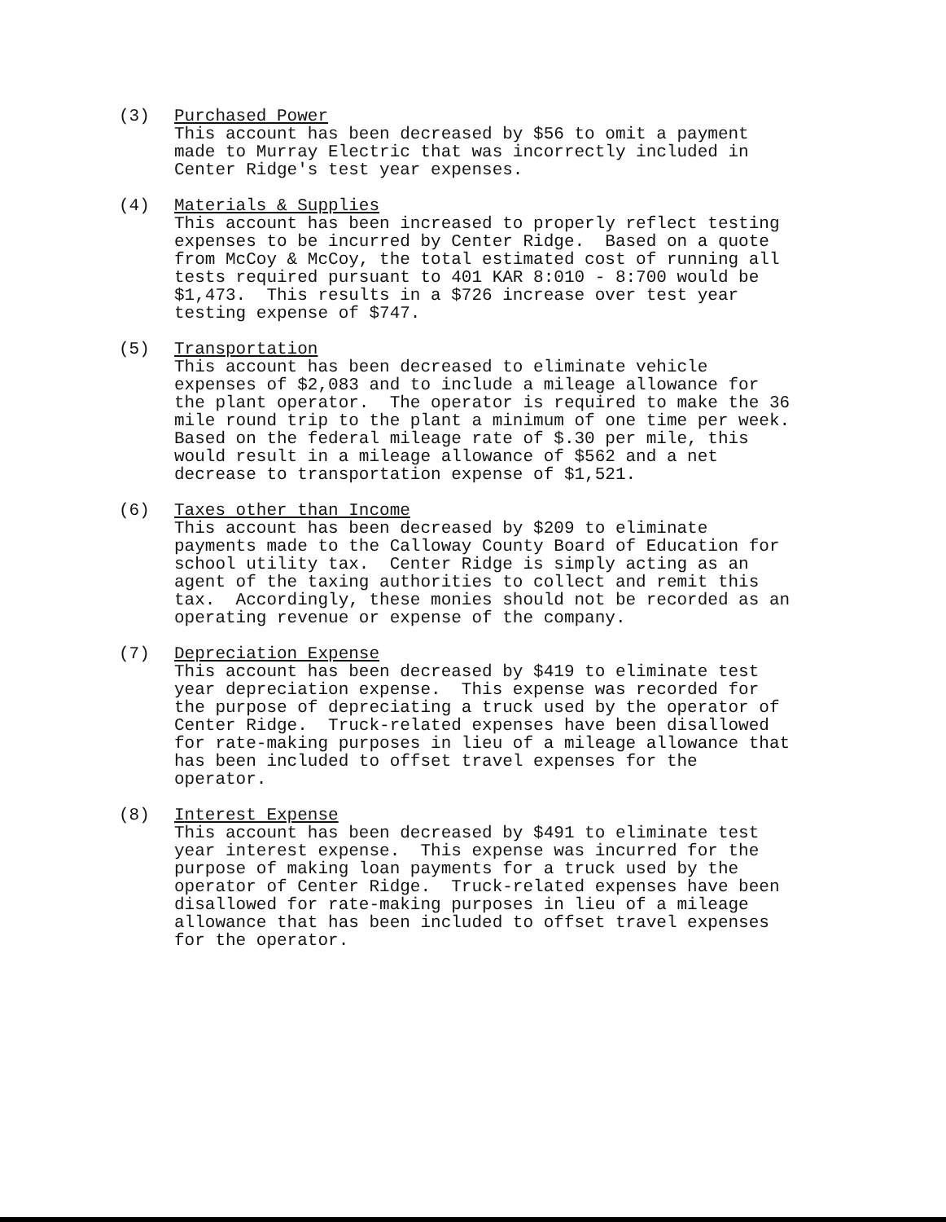(3) Purchased Power This account has been decreased by $56 to omit a payment made to Murray Electric that was incorrectly included in Center Ridge's test year expenses.
(4) Materials & Supplies This account has been increased to properly reflect testing expenses to be incurred by Center Ridge. Based on a quote from McCoy & McCoy, the total estimated cost of running all tests required pursuant to 401 KAR 8:010 - 8:700 would be $1,473. This results in a $726 increase over test year testing expense of $747.
(5) Transportation This account has been decreased to eliminate vehicle expenses of $2,083 and to include a mileage allowance for the plant operator. The operator is required to make the 36 mile round trip to the plant a minimum of one time per week. Based on the federal mileage rate of $.30 per mile, this would result in a mileage allowance of $562 and a net decrease to transportation expense of $1,521.
(6) Taxes other than Income This account has been decreased by $209 to eliminate payments made to the Calloway County Board of Education for school utility tax. Center Ridge is simply acting as an agent of the taxing authorities to collect and remit this tax. Accordingly, these monies should not be recorded as an operating revenue or expense of the company.
(7) Depreciation Expense This account has been decreased by $419 to eliminate test year depreciation expense. This expense was recorded for the purpose of depreciating a truck used by the operator of Center Ridge. Truck-related expenses have been disallowed for rate-making purposes in lieu of a mileage allowance that has been included to offset travel expenses for the operator.
(8) Interest Expense This account has been decreased by $491 to eliminate test year interest expense. This expense was incurred for the purpose of making loan payments for a truck used by the operator of Center Ridge. Truck-related expenses have been disallowed for rate-making purposes in lieu of a mileage allowance that has been included to offset travel expenses for the operator.